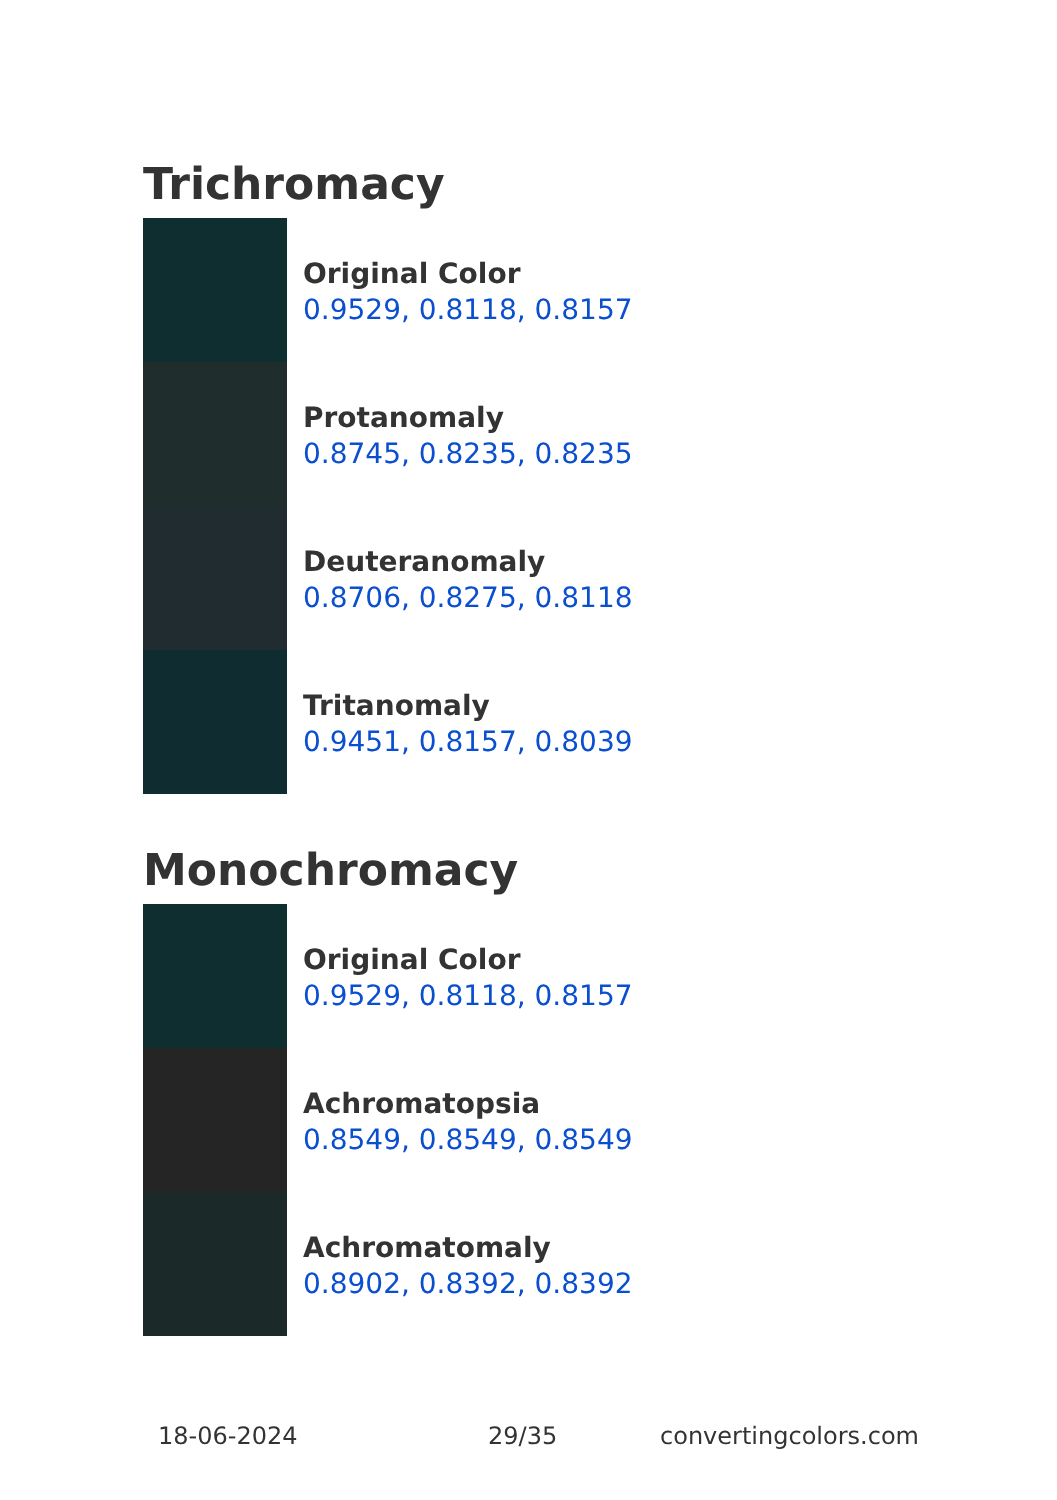Trichromacy
Original Color
0.9529, 0.8118, 0.8157
Protanomaly
0.8745, 0.8235, 0.8235
Deuteranomaly
0.8706, 0.8275, 0.8118
Tritanomaly
0.9451, 0.8157, 0.8039
Monochromacy
Original Color
0.9529, 0.8118, 0.8157
Achromatopsia
0.8549, 0.8549, 0.8549
Achromatomaly
0.8902, 0.8392, 0.8392
18-06-2024 29/35 convertingcolors.com